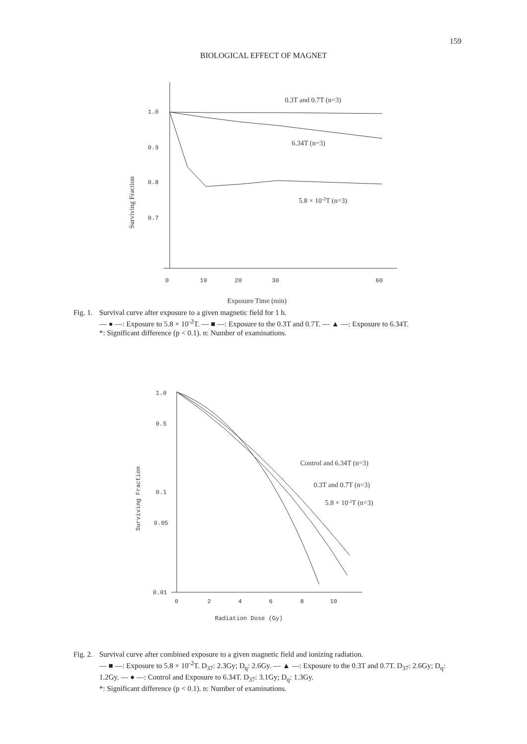159
BIOLOGICAL EFFECT OF MAGNET
1.0
0.9
0.8
0.7
0
10
20
30
60
Exposure Time (min)
Surviving Fraction
0.3T and 0.7T (n=3)
6.34T (n=3)
5.8 × 10-2T (n=3)
Fig. 1. Survival curve after exposure to a given magnetic field for 1 h.
— ● —: Exposure to 5.8 × 10<sup>-2</sup>T. — ■ —: Exposure to the 0.3T and 0.7T. — ▲ —: Exposure to 6.34T.
*: Significant difference (p < 0.1). n: Number of examinations.
1.0
0.5
0.1
0.05
0.01
0
2
4
6
8
10
Radiation Dose (Gy)
Surviving Fraction
Control and 6.34T (n=3)
0.3T and 0.7T (n=3)
5.8 × 10-2T (n=3)
Fig. 2. Survival curve after combined exposure to a given magnetic field and ionizing radiation.
— ■ —: Exposure to 5.8 × 10<sup>-2</sup>T. D<sub>37</sub>: 2.3Gy; D<sub>q</sub>: 2.6Gy. — ▲ —: Exposure to the 0.3T and 0.7T. D<sub>37</sub>: 2.6Gy; D<sub>q</sub>: 1.2Gy. — ● —: Control and Exposure to 6.34T. D<sub>37</sub>: 3.1Gy; D<sub>q</sub>: 1.3Gy.
*: Significant difference (p < 0.1). n: Number of examinations.